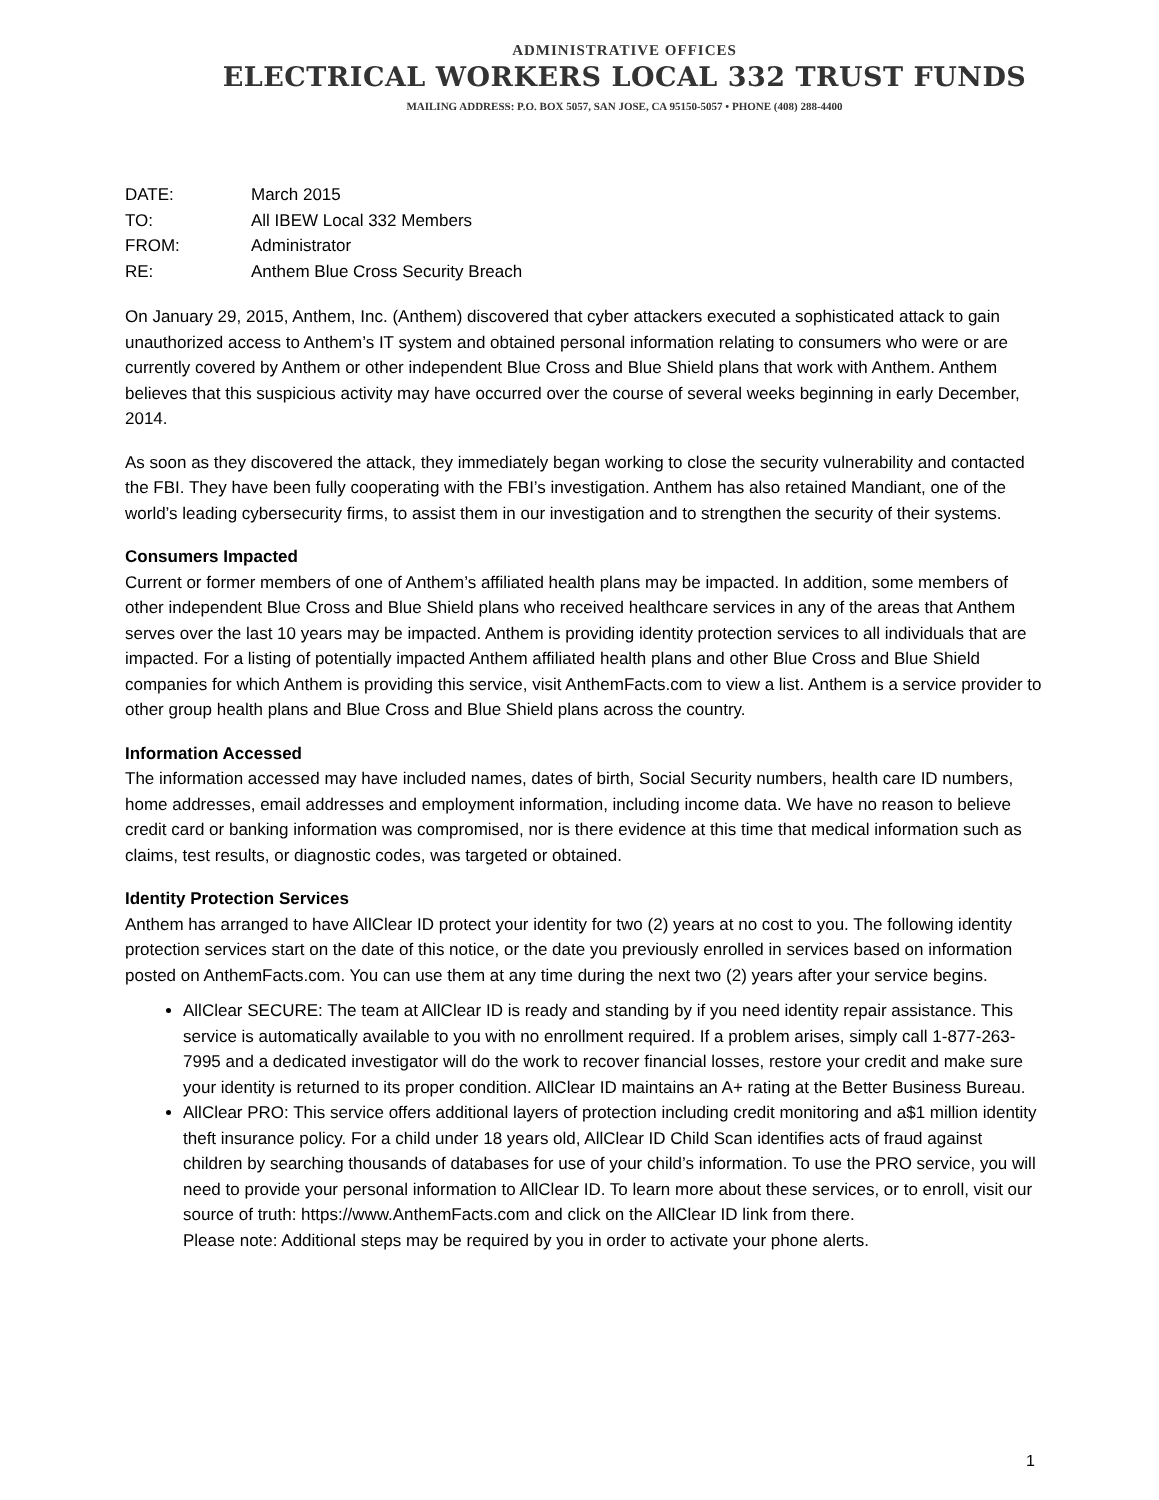ADMINISTRATIVE OFFICES
ELECTRICAL WORKERS LOCAL 332 TRUST FUNDS
MAILING ADDRESS: P.O. BOX 5057, SAN JOSE, CA 95150-5057 • PHONE (408) 288-4400
DATE: March 2015
TO: All IBEW Local 332 Members
FROM: Administrator
RE: Anthem Blue Cross Security Breach
On January 29, 2015, Anthem, Inc. (Anthem) discovered that cyber attackers executed a sophisticated attack to gain unauthorized access to Anthem’s IT system and obtained personal information relating to consumers who were or are currently covered by Anthem or other independent Blue Cross and Blue Shield plans that work with Anthem. Anthem believes that this suspicious activity may have occurred over the course of several weeks beginning in early December, 2014.
As soon as they discovered the attack, they immediately began working to close the security vulnerability and contacted the FBI. They have been fully cooperating with the FBI’s investigation. Anthem has also retained Mandiant, one of the world’s leading cybersecurity firms, to assist them in our investigation and to strengthen the security of their systems.
Consumers Impacted
Current or former members of one of Anthem’s affiliated health plans may be impacted. In addition, some members of other independent Blue Cross and Blue Shield plans who received healthcare services in any of the areas that Anthem serves over the last 10 years may be impacted. Anthem is providing identity protection services to all individuals that are impacted. For a listing of potentially impacted Anthem affiliated health plans and other Blue Cross and Blue Shield companies for which Anthem is providing this service, visit AnthemFacts.com to view a list. Anthem is a service provider to other group health plans and Blue Cross and Blue Shield plans across the country.
Information Accessed
The information accessed may have included names, dates of birth, Social Security numbers, health care ID numbers, home addresses, email addresses and employment information, including income data. We have no reason to believe credit card or banking information was compromised, nor is there evidence at this time that medical information such as claims, test results, or diagnostic codes, was targeted or obtained.
Identity Protection Services
Anthem has arranged to have AllClear ID protect your identity for two (2) years at no cost to you. The following identity protection services start on the date of this notice, or the date you previously enrolled in services based on information posted on AnthemFacts.com. You can use them at any time during the next two (2) years after your service begins.
AllClear SECURE: The team at AllClear ID is ready and standing by if you need identity repair assistance. This service is automatically available to you with no enrollment required. If a problem arises, simply call 1-877-263-7995 and a dedicated investigator will do the work to recover financial losses, restore your credit and make sure your identity is returned to its proper condition. AllClear ID maintains an A+ rating at the Better Business Bureau.
AllClear PRO: This service offers additional layers of protection including credit monitoring and a$1 million identity theft insurance policy. For a child under 18 years old, AllClear ID Child Scan identifies acts of fraud against children by searching thousands of databases for use of your child’s information. To use the PRO service, you will need to provide your personal information to AllClear ID. To learn more about these services, or to enroll, visit our source of truth: https://www.AnthemFacts.com and click on the AllClear ID link from there.
Please note: Additional steps may be required by you in order to activate your phone alerts.
1